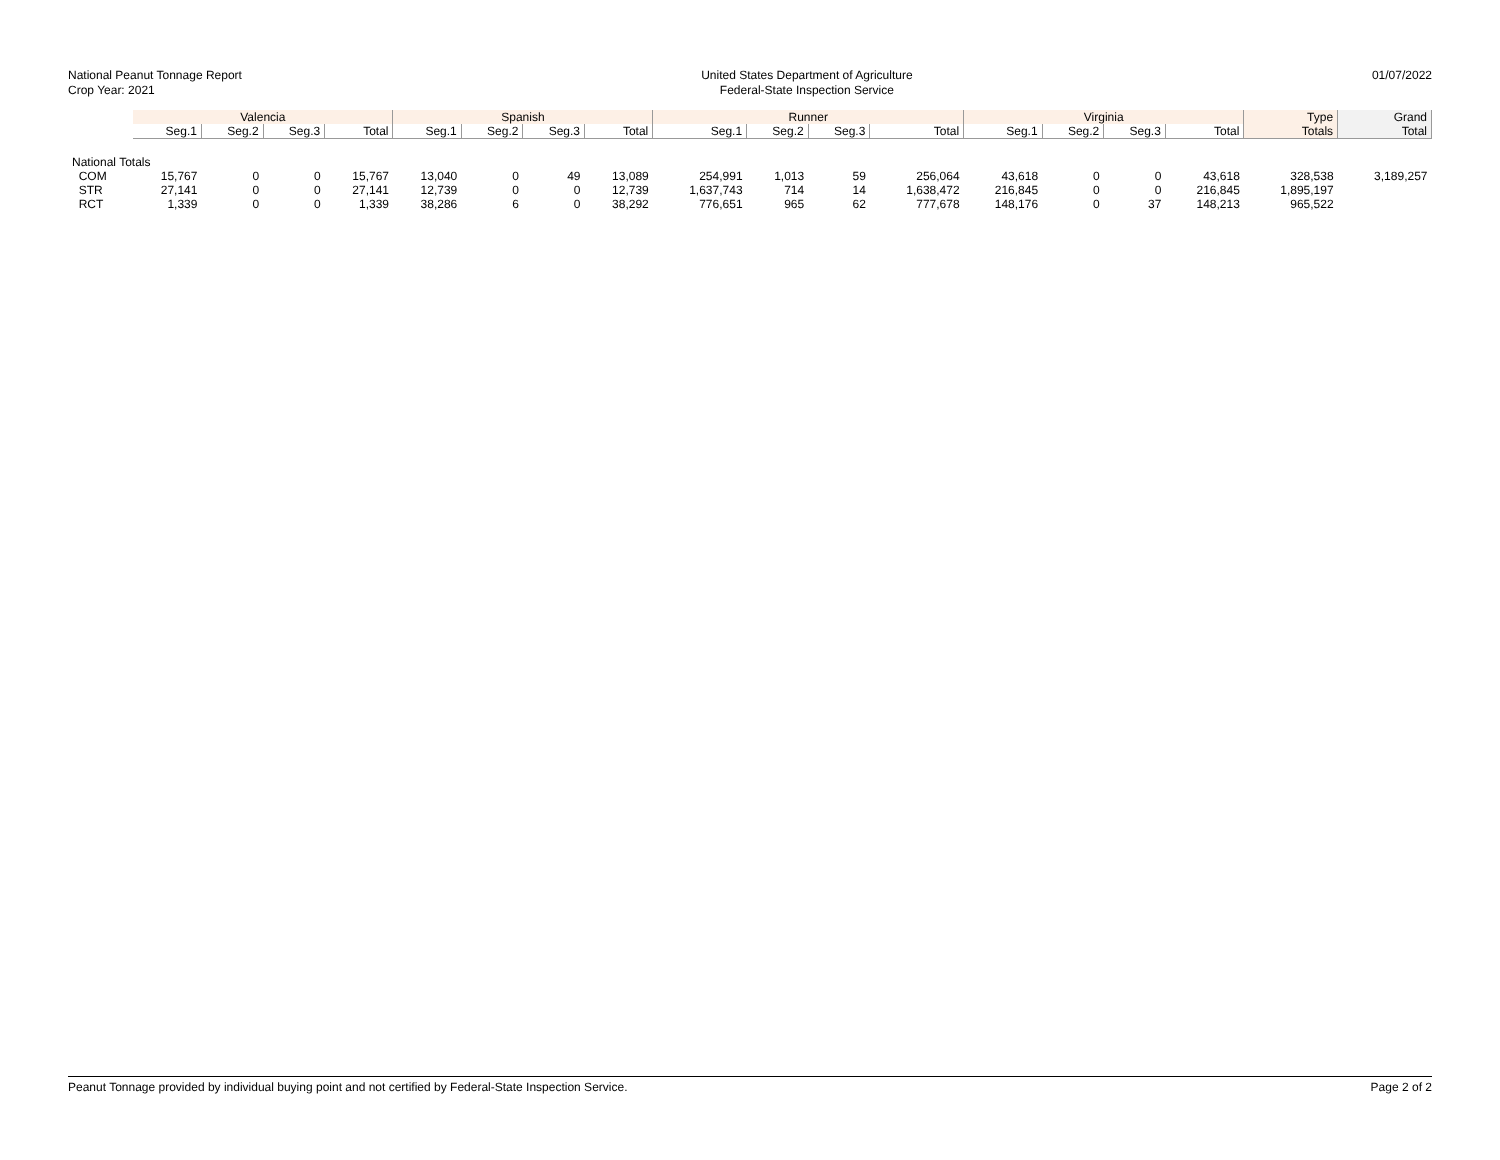National Peanut Tonnage Report
Crop Year: 2021
United States Department of Agriculture
Federal-State Inspection Service
01/07/2022
| | Valencia | | | | Spanish | | | | Runner | | | | Virginia | | | | Type | Grand |
| --- | --- | --- | --- | --- | --- | --- | --- | --- | --- | --- | --- | --- | --- | --- | --- | --- | --- | --- |
| | Seg.1 | Seg.2 | Seg.3 | Total | Seg.1 | Seg.2 | Seg.3 | Total | Seg.1 | Seg.2 | Seg.3 | Total | Seg.1 | Seg.2 | Seg.3 | Total | Totals | Total |
| National Totals | | | | | | | | | | | | | | | | | | |
| COM | 15,767 | 0 | 0 | 15,767 | 13,040 | 0 | 49 | 13,089 | 254,991 | 1,013 | 59 | 256,064 | 43,618 | 0 | 0 | 43,618 | 328,538 | 3,189,257 |
| STR | 27,141 | 0 | 0 | 27,141 | 12,739 | 0 | 0 | 12,739 | 1,637,743 | 714 | 14 | 1,638,472 | 216,845 | 0 | 0 | 216,845 | 1,895,197 | |
| RCT | 1,339 | 0 | 0 | 1,339 | 38,286 | 6 | 0 | 38,292 | 776,651 | 965 | 62 | 777,678 | 148,176 | 0 | 37 | 148,213 | 965,522 | |
Peanut Tonnage provided by individual buying point and not certified by Federal-State Inspection Service.
Page 2 of 2